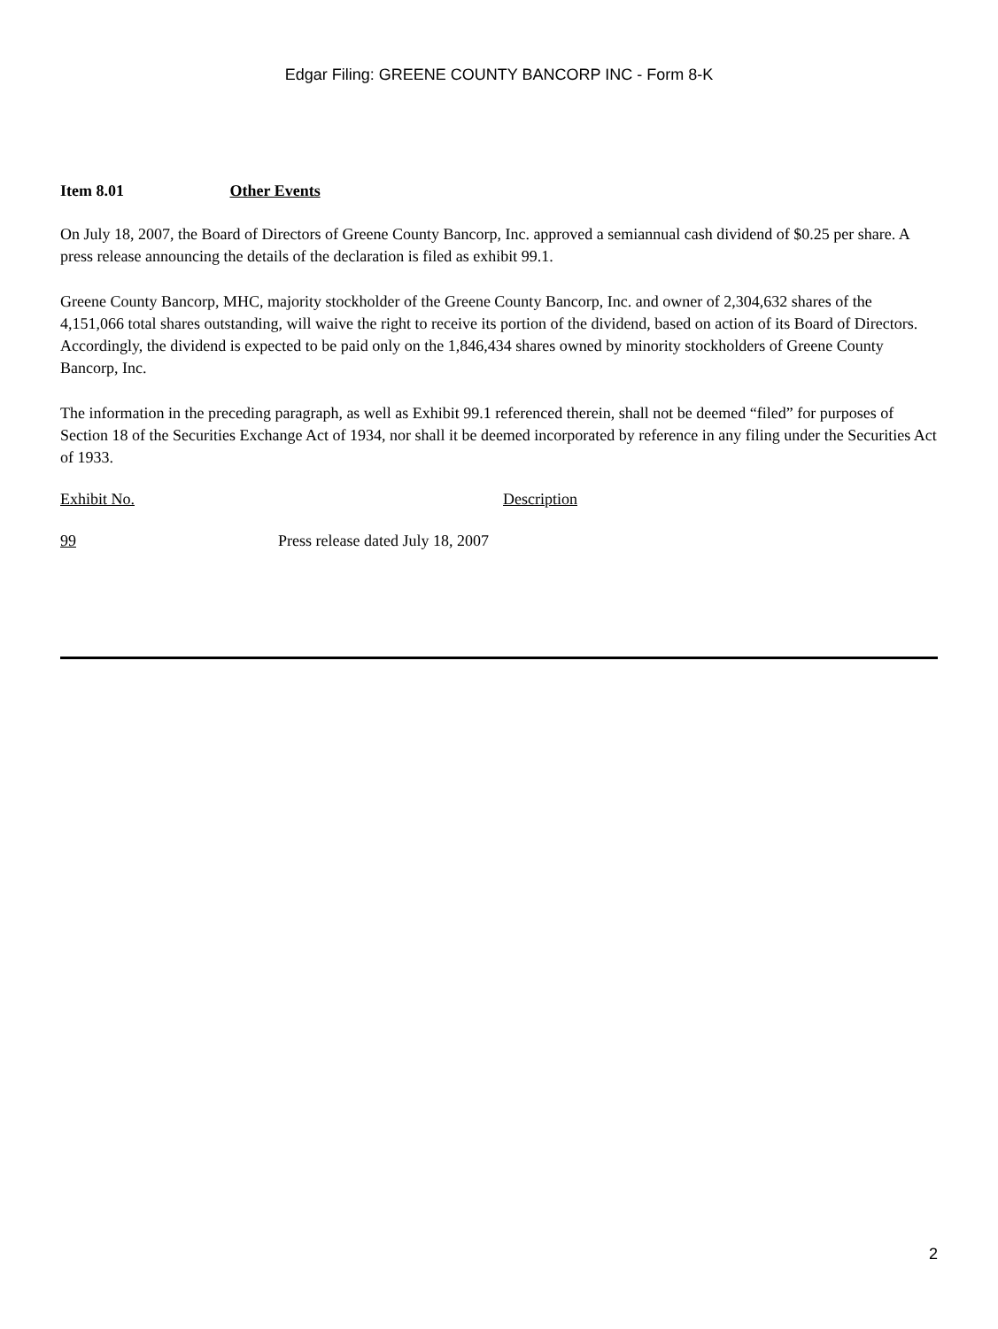Edgar Filing: GREENE COUNTY BANCORP INC - Form 8-K
Item 8.01 Other Events
On July 18, 2007, the Board of Directors of Greene County Bancorp, Inc. approved a semiannual cash dividend of $0.25 per share. A press release announcing the details of the declaration is filed as exhibit 99.1.
Greene County Bancorp, MHC, majority stockholder of the Greene County Bancorp, Inc. and owner of 2,304,632 shares of the 4,151,066 total shares outstanding, will waive the right to receive its portion of the dividend, based on action of its Board of Directors. Accordingly, the dividend is expected to be paid only on the 1,846,434 shares owned by minority stockholders of Greene County Bancorp, Inc.
The information in the preceding paragraph, as well as Exhibit 99.1 referenced therein, shall not be deemed “filed” for purposes of Section 18 of the Securities Exchange Act of 1934, nor shall it be deemed incorporated by reference in any filing under the Securities Act of 1933.
| Exhibit No. | Description |
| --- | --- |
| 99 | Press release dated July 18, 2007 |
2